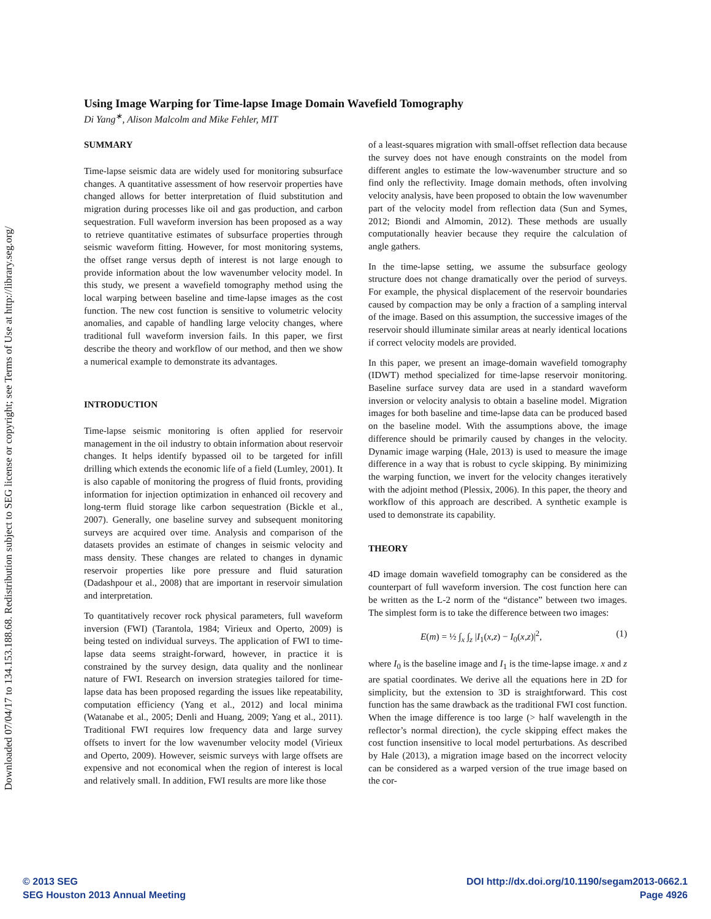Downloaded 07/04/17 to 134.153.188.68. Redistribution subject to SEG license or copyright; see Terms of Use at http://library.seg.org/
Using Image Warping for Time-lapse Image Domain Wavefield Tomography
Di Yang<sup>∗</sup>, Alison Malcolm and Mike Fehler, MIT
SUMMARY
Time-lapse seismic data are widely used for monitoring subsurface changes. A quantitative assessment of how reservoir properties have changed allows for better interpretation of fluid substitution and migration during processes like oil and gas production, and carbon sequestration. Full waveform inversion has been proposed as a way to retrieve quantitative estimates of subsurface properties through seismic waveform fitting. However, for most monitoring systems, the offset range versus depth of interest is not large enough to provide information about the low wavenumber velocity model. In this study, we present a wavefield tomography method using the local warping between baseline and time-lapse images as the cost function. The new cost function is sensitive to volumetric velocity anomalies, and capable of handling large velocity changes, where traditional full waveform inversion fails. In this paper, we first describe the theory and workflow of our method, and then we show a numerical example to demonstrate its advantages.
INTRODUCTION
Time-lapse seismic monitoring is often applied for reservoir management in the oil industry to obtain information about reservoir changes. It helps identify bypassed oil to be targeted for infill drilling which extends the economic life of a field (Lumley, 2001). It is also capable of monitoring the progress of fluid fronts, providing information for injection optimization in enhanced oil recovery and long-term fluid storage like carbon sequestration (Bickle et al., 2007). Generally, one baseline survey and subsequent monitoring surveys are acquired over time. Analysis and comparison of the datasets provides an estimate of changes in seismic velocity and mass density. These changes are related to changes in dynamic reservoir properties like pore pressure and fluid saturation (Dadashpour et al., 2008) that are important in reservoir simulation and interpretation.
To quantitatively recover rock physical parameters, full waveform inversion (FWI) (Tarantola, 1984; Virieux and Operto, 2009) is being tested on individual surveys. The application of FWI to time-lapse data seems straight-forward, however, in practice it is constrained by the survey design, data quality and the nonlinear nature of FWI. Research on inversion strategies tailored for time-lapse data has been proposed regarding the issues like repeatability, computation efficiency (Yang et al., 2012) and local minima (Watanabe et al., 2005; Denli and Huang, 2009; Yang et al., 2011). Traditional FWI requires low frequency data and large survey offsets to invert for the low wavenumber velocity model (Virieux and Operto, 2009). However, seismic surveys with large offsets are expensive and not economical when the region of interest is local and relatively small. In addition, FWI results are more like those
of a least-squares migration with small-offset reflection data because the survey does not have enough constraints on the model from different angles to estimate the low-wavenumber structure and so find only the reflectivity. Image domain methods, often involving velocity analysis, have been proposed to obtain the low wavenumber part of the velocity model from reflection data (Sun and Symes, 2012; Biondi and Almomin, 2012). These methods are usually computationally heavier because they require the calculation of angle gathers.
In the time-lapse setting, we assume the subsurface geology structure does not change dramatically over the period of surveys. For example, the physical displacement of the reservoir boundaries caused by compaction may be only a fraction of a sampling interval of the image. Based on this assumption, the successive images of the reservoir should illuminate similar areas at nearly identical locations if correct velocity models are provided.
In this paper, we present an image-domain wavefield tomography (IDWT) method specialized for time-lapse reservoir monitoring. Baseline surface survey data are used in a standard waveform inversion or velocity analysis to obtain a baseline model. Migration images for both baseline and time-lapse data can be produced based on the baseline model. With the assumptions above, the image difference should be primarily caused by changes in the velocity. Dynamic image warping (Hale, 2013) is used to measure the image difference in a way that is robust to cycle skipping. By minimizing the warping function, we invert for the velocity changes iteratively with the adjoint method (Plessix, 2006). In this paper, the theory and workflow of this approach are described. A synthetic example is used to demonstrate its capability.
THEORY
4D image domain wavefield tomography can be considered as the counterpart of full waveform inversion. The cost function here can be written as the L-2 norm of the “distance” between two images. The simplest form is to take the difference between two images:
E(m) = ½ ∫<sub>x</sub> ∫<sub>z</sub> |I<sub>1</sub>(x,z) − I<sub>0</sub>(x,z)|<sup>2</sup>, (1)
where I<sub>0</sub> is the baseline image and I<sub>1</sub> is the time-lapse image. x and z are spatial coordinates. We derive all the equations here in 2D for simplicity, but the extension to 3D is straightforward. This cost function has the same drawback as the traditional FWI cost function. When the image difference is too large (> half wavelength in the reflector’s normal direction), the cycle skipping effect makes the cost function insensitive to local model perturbations. As described by Hale (2013), a migration image based on the incorrect velocity can be considered as a warped version of the true image based on the cor-
© 2013 SEG
SEG Houston 2013 Annual Meeting
DOI http://dx.doi.org/10.1190/segam2013-0662.1
Page 4926